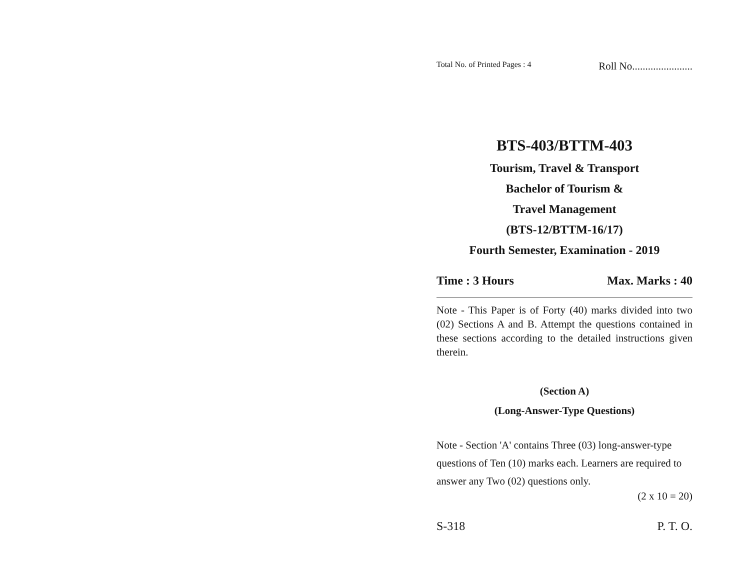Total No. of Printed Pages : 4 Roll No.......................
BTS-403/BTTM-403
Tourism, Travel & Transport
Bachelor of Tourism &
Travel Management
(BTS-12/BTTM-16/17)
Fourth Semester, Examination - 2019
Time : 3 Hours Max. Marks : 40
Note - This Paper is of Forty (40) marks divided into two (02) Sections A and B. Attempt the questions contained in these sections according to the detailed instructions given therein.
(Section A)
(Long-Answer-Type Questions)
Note - Section 'A' contains Three (03) long-answer-type questions of Ten (10) marks each. Learners are required to answer any Two (02) questions only.
(2 x 10 = 20)
S-318 P. T. O.